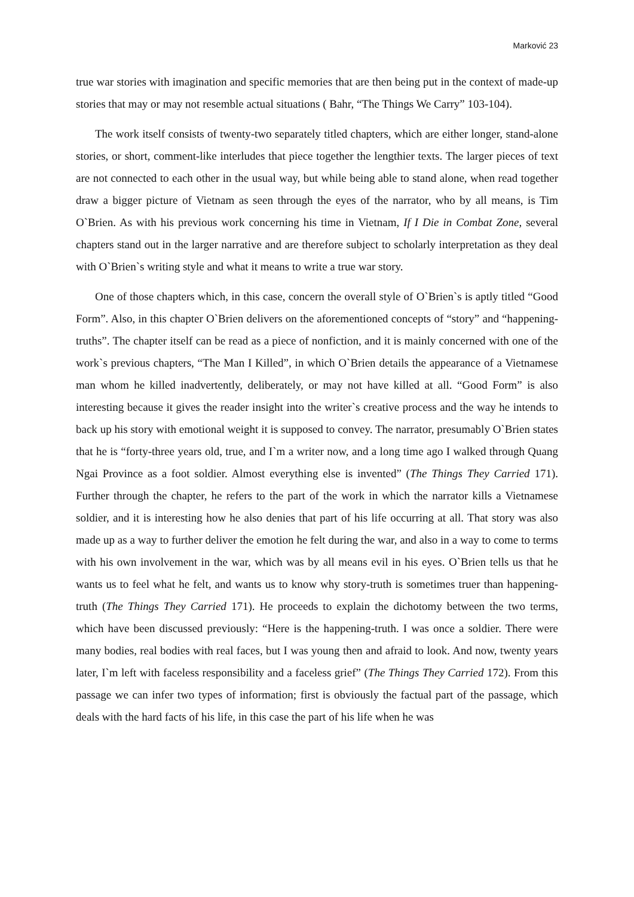Marković 23
true war stories with imagination and specific memories that are then being put in the context of made-up stories that may or may not resemble actual situations ( Bahr, “The Things We Carry” 103-104).
The work itself consists of twenty-two separately titled chapters, which are either longer, stand-alone stories, or short, comment-like interludes that piece together the lengthier texts. The larger pieces of text are not connected to each other in the usual way, but while being able to stand alone, when read together draw a bigger picture of Vietnam as seen through the eyes of the narrator, who by all means, is Tim O`Brien. As with his previous work concerning his time in Vietnam, If I Die in Combat Zone, several chapters stand out in the larger narrative and are therefore subject to scholarly interpretation as they deal with O`Brien`s writing style and what it means to write a true war story.
One of those chapters which, in this case, concern the overall style of O`Brien`s is aptly titled “Good Form”. Also, in this chapter O`Brien delivers on the aforementioned concepts of “story” and “happening-truths”. The chapter itself can be read as a piece of nonfiction, and it is mainly concerned with one of the work`s previous chapters, “The Man I Killed”, in which O`Brien details the appearance of a Vietnamese man whom he killed inadvertently, deliberately, or may not have killed at all. “Good Form” is also interesting because it gives the reader insight into the writer`s creative process and the way he intends to back up his story with emotional weight it is supposed to convey. The narrator, presumably O`Brien states that he is “forty-three years old, true, and I`m a writer now, and a long time ago I walked through Quang Ngai Province as a foot soldier. Almost everything else is invented” (The Things They Carried 171). Further through the chapter, he refers to the part of the work in which the narrator kills a Vietnamese soldier, and it is interesting how he also denies that part of his life occurring at all. That story was also made up as a way to further deliver the emotion he felt during the war, and also in a way to come to terms with his own involvement in the war, which was by all means evil in his eyes. O`Brien tells us that he wants us to feel what he felt, and wants us to know why story-truth is sometimes truer than happening-truth (The Things They Carried 171). He proceeds to explain the dichotomy between the two terms, which have been discussed previously: “Here is the happening-truth. I was once a soldier. There were many bodies, real bodies with real faces, but I was young then and afraid to look. And now, twenty years later, I`m left with faceless responsibility and a faceless grief” (The Things They Carried 172). From this passage we can infer two types of information; first is obviously the factual part of the passage, which deals with the hard facts of his life, in this case the part of his life when he was